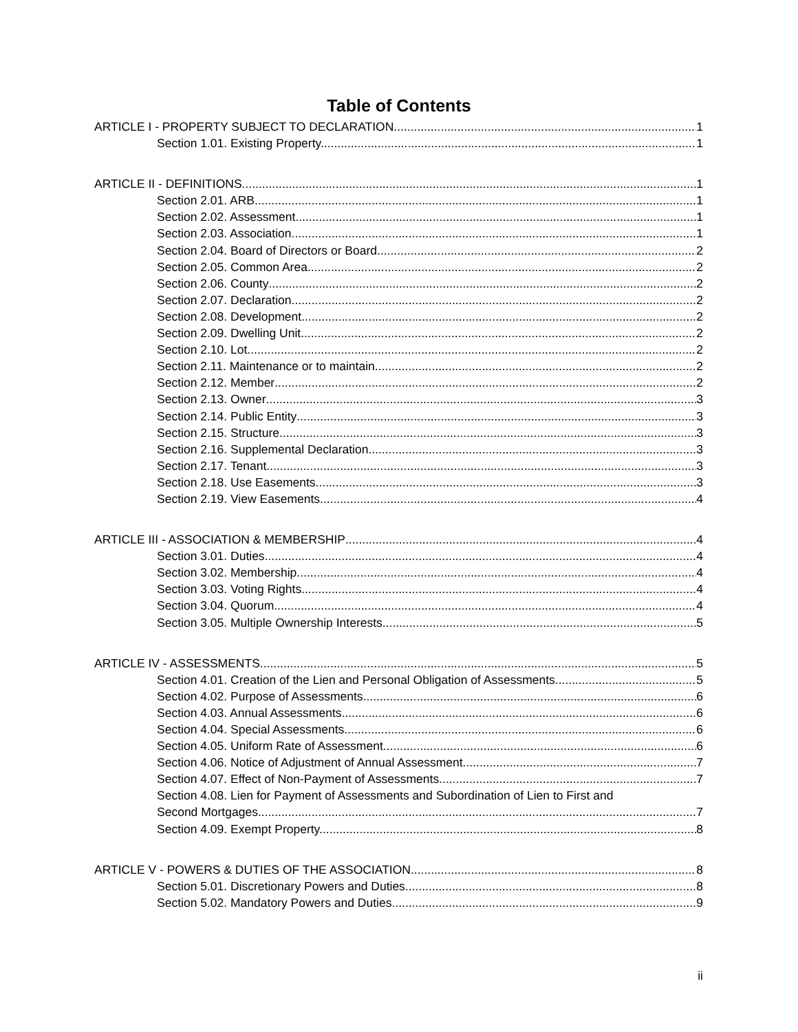Table of Contents
ARTICLE I - PROPERTY SUBJECT TO DECLARATION 1
Section 1.01. Existing Property. 1
ARTICLE II - DEFINITIONS 1
Section 2.01. ARB 1
Section 2.02. Assessment 1
Section 2.03. Association 1
Section 2.04. Board of Directors or Board 2
Section 2.05. Common Area 2
Section 2.06. County 2
Section 2.07. Declaration 2
Section 2.08. Development 2
Section 2.09. Dwelling Unit 2
Section 2.10. Lot 2
Section 2.11. Maintenance or to maintain 2
Section 2.12. Member 2
Section 2.13. Owner 3
Section 2.14. Public Entity 3
Section 2.15. Structure 3
Section 2.16. Supplemental Declaration 3
Section 2.17. Tenant 3
Section 2.18. Use Easements 3
Section 2.19. View Easements 4
ARTICLE III - ASSOCIATION & MEMBERSHIP 4
Section 3.01. Duties 4
Section 3.02. Membership. 4
Section 3.03. Voting Rights 4
Section 3.04. Quorum. 4
Section 3.05. Multiple Ownership Interests. 5
ARTICLE IV - ASSESSMENTS 5
Section 4.01. Creation of the Lien and Personal Obligation of Assessments. 5
Section 4.02. Purpose of Assessments 6
Section 4.03. Annual Assessments 6
Section 4.04. Special Assessments. 6
Section 4.05. Uniform Rate of Assessment 6
Section 4.06. Notice of Adjustment of Annual Assessment. 7
Section 4.07. Effect of Non-Payment of Assessments. 7
Section 4.08. Lien for Payment of Assessments and Subordination of Lien to First and
Second Mortgages. 7
Section 4.09. Exempt Property. 8
ARTICLE V - POWERS & DUTIES OF THE ASSOCIATION 8
Section 5.01. Discretionary Powers and Duties. 8
Section 5.02. Mandatory Powers and Duties. 9
ii